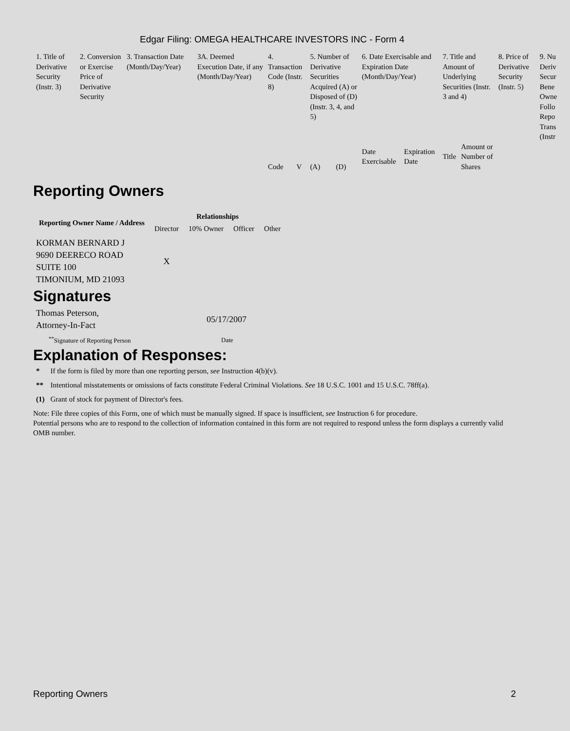Edgar Filing: OMEGA HEALTHCARE INVESTORS INC - Form 4
| 1. Title of Derivative Security (Instr. 3) | 2. Conversion or Exercise Price of Derivative Security | 3. Transaction Date (Month/Day/Year) | 3A. Deemed Execution Date, if any (Month/Day/Year) | 4. Transaction Code (Instr. 8) | | 5. Number of Derivative Securities Acquired (A) or Disposed of (D) (Instr. 3, 4, and 5) | | 6. Date Exercisable and Expiration Date (Month/Day/Year) | | 7. Title and Amount of Underlying Securities (Instr. 3 and 4) | | 8. Price of Derivative Security (Instr. 5) | 9. Nu Deriv Secur Bene Owne Follo Repo Trans (Instr |
| | | | | Code | V | (A) | (D) | Date Exercisable | Expiration Date | Title | Amount or Number of Shares | | |
Reporting Owners
| Reporting Owner Name / Address | Relationships | | | |
| --- | --- | --- | --- | --- |
| | Director | 10% Owner | Officer | Other |
| KORMAN BERNARD J 9690 DEERECO ROAD SUITE 100 TIMONIUM, MD 21093 | X | | | |
Signatures
| Thomas Peterson, Attorney-In-Fact | 05/17/2007 |
| <sup>**</sup> Signature of Reporting Person | Date |
Explanation of Responses:
| * | If the form is filed by more than one reporting person, see Instruction 4(b)(v). |
| ** | Intentional misstatements or omissions of facts constitute Federal Criminal Violations. See 18 U.S.C. 1001 and 15 U.S.C. 78ff(a). |
| (1) | Grant of stock for payment of Director's fees. |
Note: File three copies of this Form, one of which must be manually signed. If space is insufficient, see Instruction 6 for procedure.
Potential persons who are to respond to the collection of information contained in this form are not required to respond unless the form displays a currently valid OMB number.
Reporting Owners 2